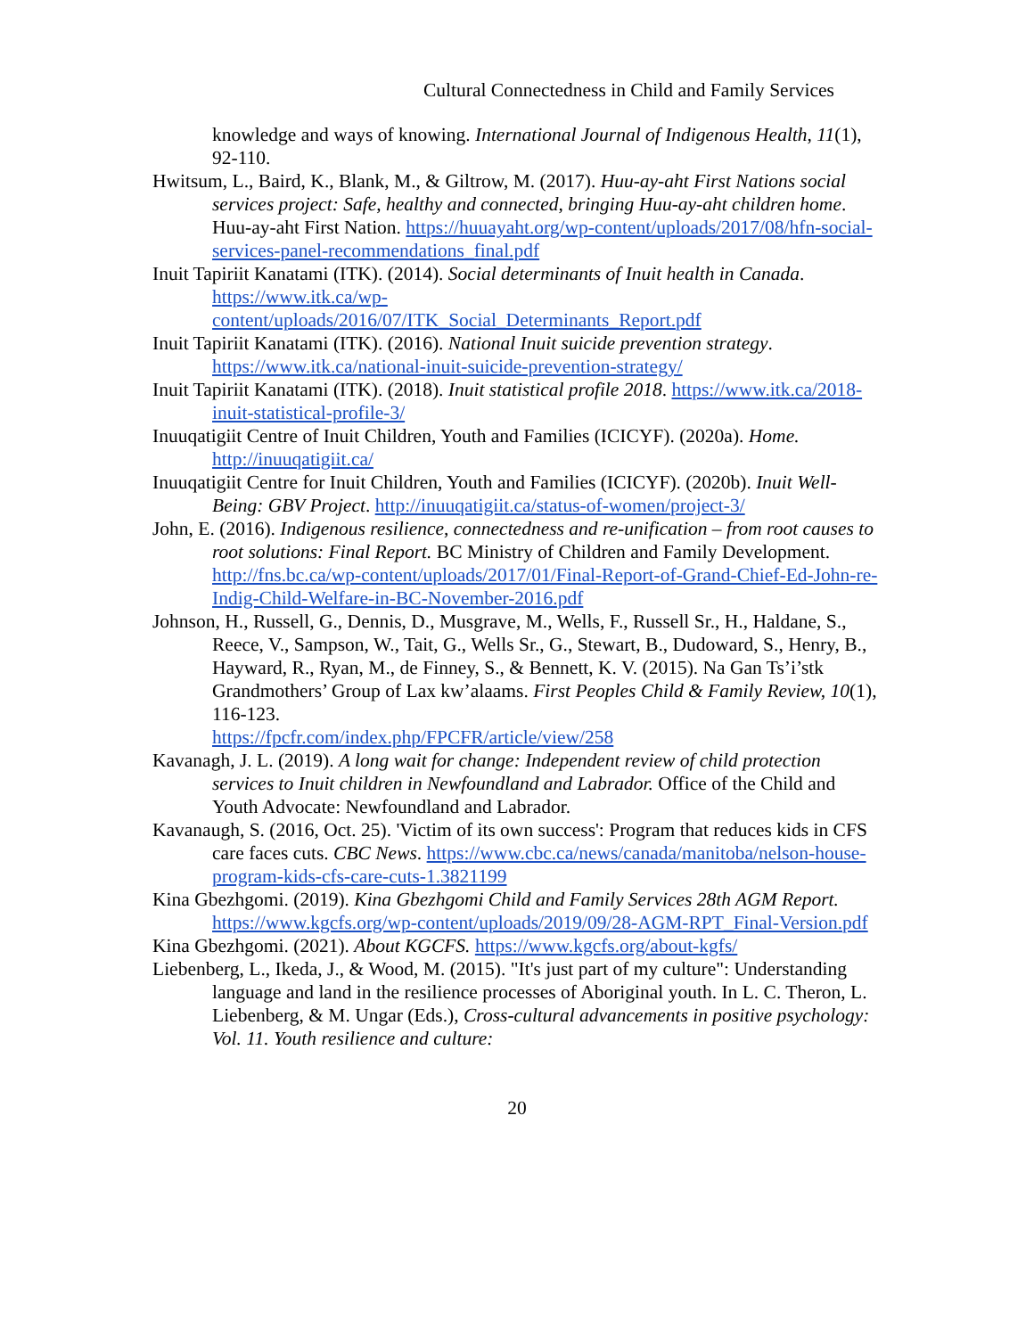Cultural Connectedness in Child and Family Services
knowledge and ways of knowing. International Journal of Indigenous Health, 11(1), 92-110.
Hwitsum, L., Baird, K., Blank, M., & Giltrow, M. (2017). Huu-ay-aht First Nations social services project: Safe, healthy and connected, bringing Huu-ay-aht children home. Huu-ay-aht First Nation. https://huuayaht.org/wp-content/uploads/2017/08/hfn-social-services-panel-recommendations_final.pdf
Inuit Tapiriit Kanatami (ITK). (2014). Social determinants of Inuit health in Canada. https://www.itk.ca/wp-
content/uploads/2016/07/ITK_Social_Determinants_Report.pdf
Inuit Tapiriit Kanatami (ITK). (2016). National Inuit suicide prevention strategy. https://www.itk.ca/national-inuit-suicide-prevention-strategy/
Inuit Tapiriit Kanatami (ITK). (2018). Inuit statistical profile 2018. https://www.itk.ca/2018-inuit-statistical-profile-3/
Inuuqatigiit Centre of Inuit Children, Youth and Families (ICICYF). (2020a). Home. http://inuuqatigiit.ca/
Inuuqatigiit Centre for Inuit Children, Youth and Families (ICICYF). (2020b). Inuit Well-Being: GBV Project. http://inuuqatigiit.ca/status-of-women/project-3/
John, E. (2016). Indigenous resilience, connectedness and re-unification – from root causes to root solutions: Final Report. BC Ministry of Children and Family Development. http://fns.bc.ca/wp-content/uploads/2017/01/Final-Report-of-Grand-Chief-Ed-John-re-Indig-Child-Welfare-in-BC-November-2016.pdf
Johnson, H., Russell, G., Dennis, D., Musgrave, M., Wells, F., Russell Sr., H., Haldane, S., Reece, V., Sampson, W., Tait, G., Wells Sr., G., Stewart, B., Dudoward, S., Henry, B., Hayward, R., Ryan, M., de Finney, S., & Bennett, K. V. (2015). Na Gan Ts’i’stk Grandmothers’ Group of Lax kw’alaams. First Peoples Child & Family Review, 10(1), 116-123.
https://fpcfr.com/index.php/FPCFR/article/view/258
Kavanagh, J. L. (2019). A long wait for change: Independent review of child protection services to Inuit children in Newfoundland and Labrador. Office of the Child and Youth Advocate: Newfoundland and Labrador.
Kavanaugh, S. (2016, Oct. 25). 'Victim of its own success': Program that reduces kids in CFS care faces cuts. CBC News. https://www.cbc.ca/news/canada/manitoba/nelson-house-program-kids-cfs-care-cuts-1.3821199
Kina Gbezhgomi. (2019). Kina Gbezhgomi Child and Family Services 28th AGM Report. https://www.kgcfs.org/wp-content/uploads/2019/09/28-AGM-RPT_Final-Version.pdf
Kina Gbezhgomi. (2021). About KGCFS. https://www.kgcfs.org/about-kgfs/
Liebenberg, L., Ikeda, J., & Wood, M. (2015). "It's just part of my culture": Understanding language and land in the resilience processes of Aboriginal youth. In L. C. Theron, L. Liebenberg, & M. Ungar (Eds.), Cross-cultural advancements in positive psychology: Vol. 11. Youth resilience and culture:
20